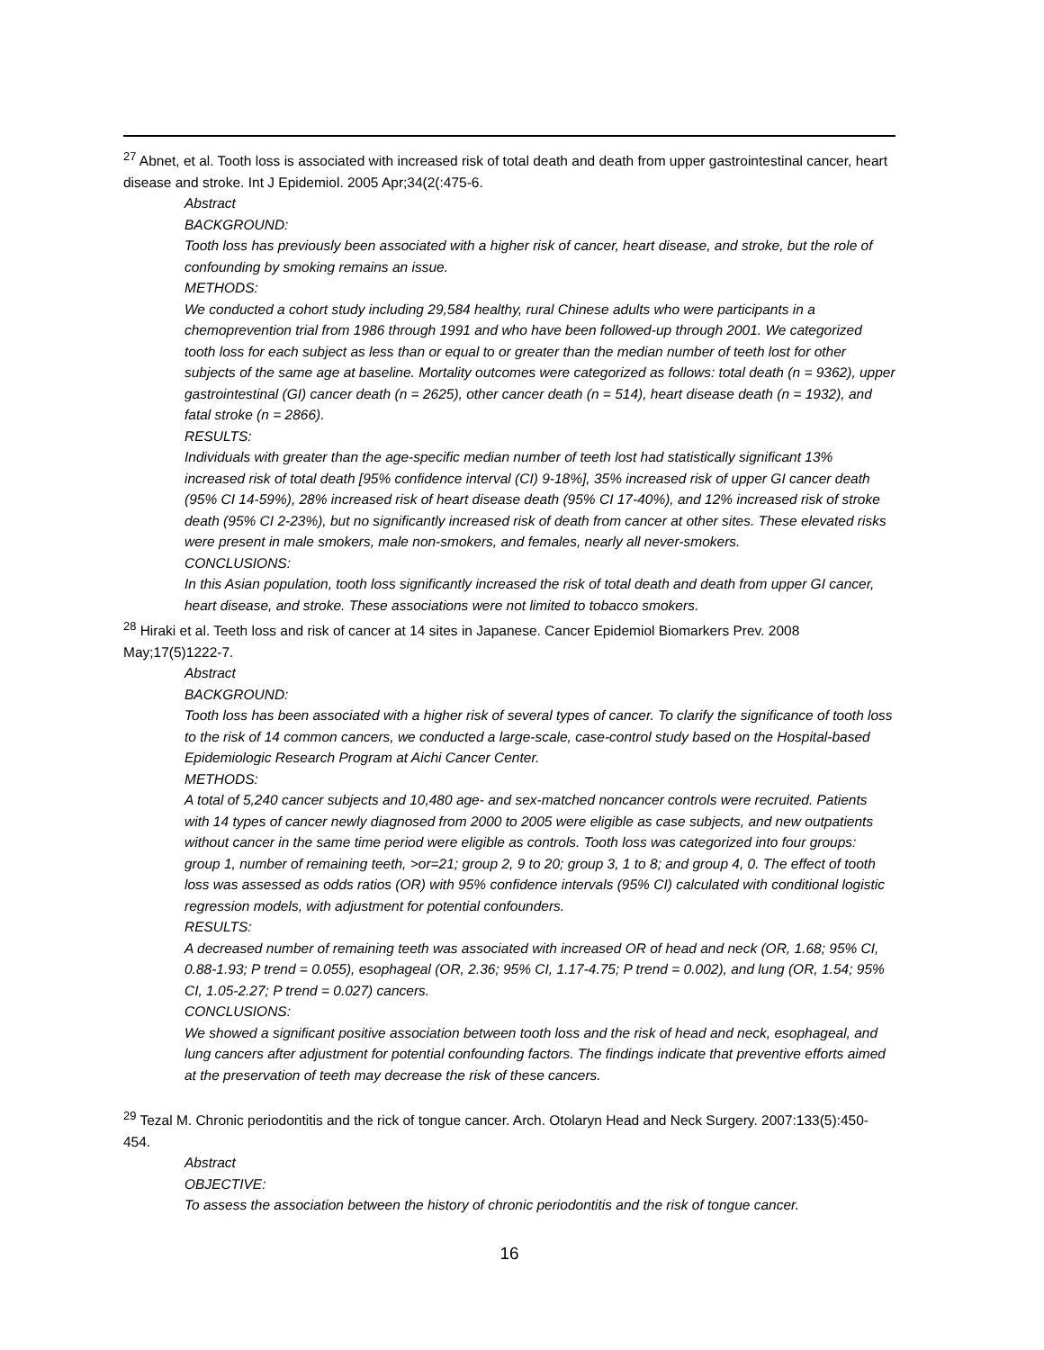<sup>27</sup> Abnet, et al. Tooth loss is associated with increased risk of total death and death from upper gastrointestinal cancer, heart disease and stroke. Int J Epidemiol. 2005 Apr;34(2(:475-6.
Abstract
BACKGROUND:
Tooth loss has previously been associated with a higher risk of cancer, heart disease, and stroke, but the role of confounding by smoking remains an issue.
METHODS:
We conducted a cohort study including 29,584 healthy, rural Chinese adults who were participants in a chemoprevention trial from 1986 through 1991 and who have been followed-up through 2001. We categorized tooth loss for each subject as less than or equal to or greater than the median number of teeth lost for other subjects of the same age at baseline. Mortality outcomes were categorized as follows: total death (n = 9362), upper gastrointestinal (GI) cancer death (n = 2625), other cancer death (n = 514), heart disease death (n = 1932), and fatal stroke (n = 2866).
RESULTS:
Individuals with greater than the age-specific median number of teeth lost had statistically significant 13% increased risk of total death [95% confidence interval (CI) 9-18%], 35% increased risk of upper GI cancer death (95% CI 14-59%), 28% increased risk of heart disease death (95% CI 17-40%), and 12% increased risk of stroke death (95% CI 2-23%), but no significantly increased risk of death from cancer at other sites. These elevated risks were present in male smokers, male non-smokers, and females, nearly all never-smokers.
CONCLUSIONS:
In this Asian population, tooth loss significantly increased the risk of total death and death from upper GI cancer, heart disease, and stroke. These associations were not limited to tobacco smokers.
<sup>28</sup> Hiraki et al. Teeth loss and risk of cancer at 14 sites in Japanese. Cancer Epidemiol Biomarkers Prev. 2008 May;17(5)1222-7.
Abstract
BACKGROUND:
Tooth loss has been associated with a higher risk of several types of cancer. To clarify the significance of tooth loss to the risk of 14 common cancers, we conducted a large-scale, case-control study based on the Hospital-based Epidemiologic Research Program at Aichi Cancer Center.
METHODS:
A total of 5,240 cancer subjects and 10,480 age- and sex-matched noncancer controls were recruited. Patients with 14 types of cancer newly diagnosed from 2000 to 2005 were eligible as case subjects, and new outpatients without cancer in the same time period were eligible as controls. Tooth loss was categorized into four groups: group 1, number of remaining teeth, >or=21; group 2, 9 to 20; group 3, 1 to 8; and group 4, 0. The effect of tooth loss was assessed as odds ratios (OR) with 95% confidence intervals (95% CI) calculated with conditional logistic regression models, with adjustment for potential confounders.
RESULTS:
A decreased number of remaining teeth was associated with increased OR of head and neck (OR, 1.68; 95% CI, 0.88-1.93; P trend = 0.055), esophageal (OR, 2.36; 95% CI, 1.17-4.75; P trend = 0.002), and lung (OR, 1.54; 95% CI, 1.05-2.27; P trend = 0.027) cancers.
CONCLUSIONS:
We showed a significant positive association between tooth loss and the risk of head and neck, esophageal, and lung cancers after adjustment for potential confounding factors. The findings indicate that preventive efforts aimed at the preservation of teeth may decrease the risk of these cancers.
<sup>29</sup> Tezal M. Chronic periodontitis and the rick of tongue cancer. Arch. Otolaryn Head and Neck Surgery. 2007:133(5):450-454.
Abstract
OBJECTIVE:
To assess the association between the history of chronic periodontitis and the risk of tongue cancer.
16